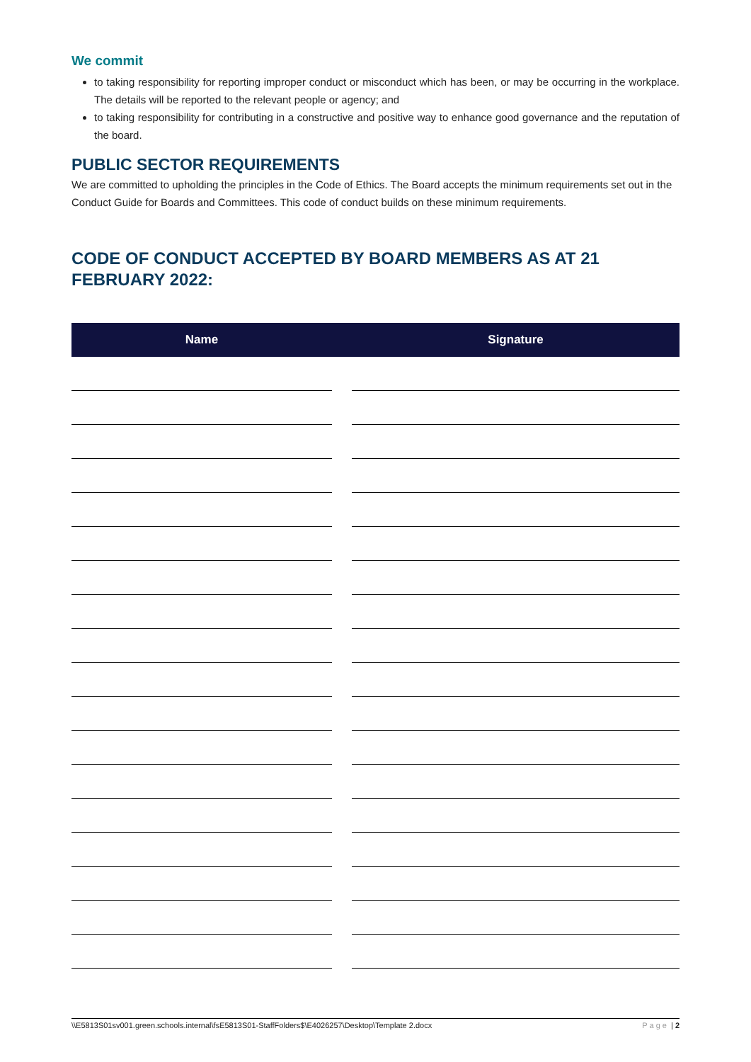We commit
to taking responsibility for reporting improper conduct or misconduct which has been, or may be occurring in the workplace. The details will be reported to the relevant people or agency; and
to taking responsibility for contributing in a constructive and positive way to enhance good governance and the reputation of the board.
PUBLIC SECTOR REQUIREMENTS
We are committed to upholding the principles in the Code of Ethics. The Board accepts the minimum requirements set out in the Conduct Guide for Boards and Committees. This code of conduct builds on these minimum requirements.
CODE OF CONDUCT ACCEPTED BY BOARD MEMBERS AS AT 21 FEBRUARY 2022:
| Name | | Signature |
| --- | --- | --- |
\\E5813S01sv001.green.schools.internal\fsE5813S01-StaffFolders$\E4026257\Desktop\Template 2.docx Page | 2